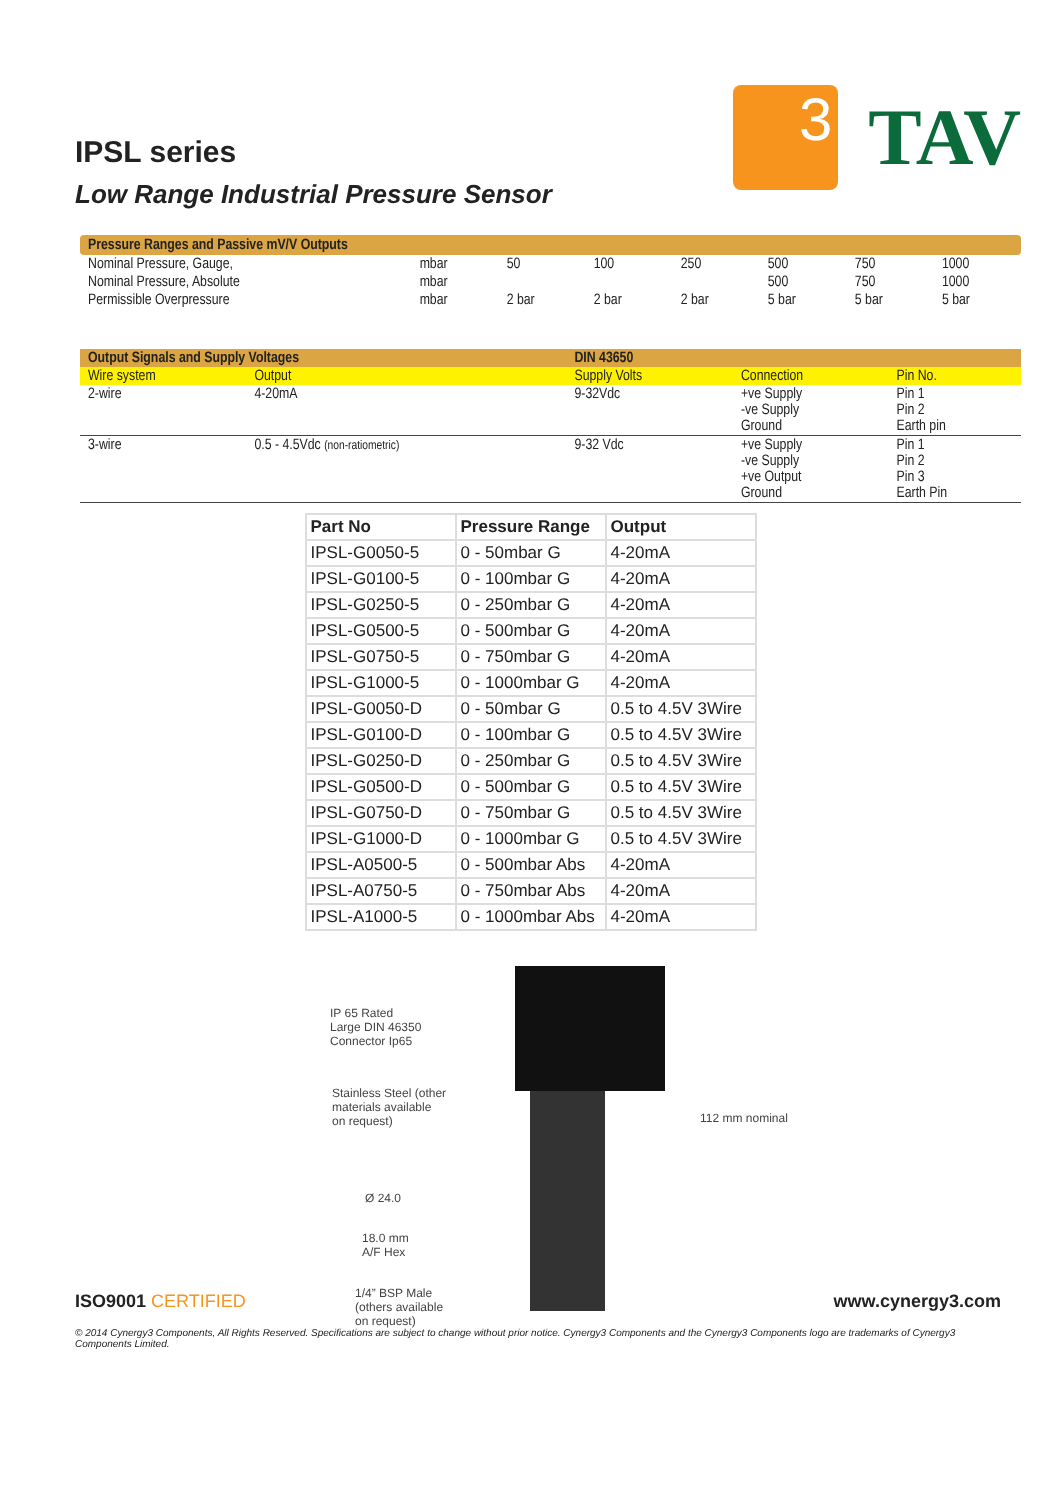IPSL series
Low Range Industrial Pressure Sensor
3
TAV
Pressure Ranges and Passive mV/V Outputs
| Nominal Pressure, Gauge, | mbar | 50 | 100 | 250 | 500 | 750 | 1000 |
| Nominal Pressure, Absolute | mbar | | | | 500 | 750 | 1000 |
| Permissible Overpressure | mbar | 2 bar | 2 bar | 2 bar | 5 bar | 5 bar | 5 bar |
| Output Signals and Supply Voltages | | DIN 43650 | | |
| Wire system | Output | Supply Volts | Connection | Pin No. |
| 2-wire | 4-20mA | 9-32Vdc | +ve Supply -ve Supply Ground | Pin 1 Pin 2 Earth pin |
| 3-wire | 0.5 - 4.5Vdc (non-ratiometric) | 9-32 Vdc | +ve Supply -ve Supply +ve Output Ground | Pin 1 Pin 2 Pin 3 Earth Pin |
| Part No | Pressure Range | Output |
| --- | --- | --- |
| IPSL-G0050-5 | 0 - 50mbar G | 4-20mA |
| IPSL-G0100-5 | 0 - 100mbar G | 4-20mA |
| IPSL-G0250-5 | 0 - 250mbar G | 4-20mA |
| IPSL-G0500-5 | 0 - 500mbar G | 4-20mA |
| IPSL-G0750-5 | 0 - 750mbar G | 4-20mA |
| IPSL-G1000-5 | 0 - 1000mbar G | 4-20mA |
| IPSL-G0050-D | 0 - 50mbar G | 0.5 to 4.5V 3Wire |
| IPSL-G0100-D | 0 - 100mbar G | 0.5 to 4.5V 3Wire |
| IPSL-G0250-D | 0 - 250mbar G | 0.5 to 4.5V 3Wire |
| IPSL-G0500-D | 0 - 500mbar G | 0.5 to 4.5V 3Wire |
| IPSL-G0750-D | 0 - 750mbar G | 0.5 to 4.5V 3Wire |
| IPSL-G1000-D | 0 - 1000mbar G | 0.5 to 4.5V 3Wire |
| IPSL-A0500-5 | 0 - 500mbar Abs | 4-20mA |
| IPSL-A0750-5 | 0 - 750mbar Abs | 4-20mA |
| IPSL-A1000-5 | 0 - 1000mbar Abs | 4-20mA |
IP 65 Rated
Large DIN 46350
Connector Ip65
Stainless Steel (other
materials available
on request)
Ø 24.0
18.0 mm
A/F Hex
1/4” BSP Male
(others available
on request)
112 mm nominal
ISO9001 CERTIFIED www.cynergy3.com
© 2014 Cynergy3 Components, All Rights Reserved. Specifications are subject to change without prior notice. Cynergy3 Components and the Cynergy3 Components logo are trademarks of Cynergy3 Components Limited.